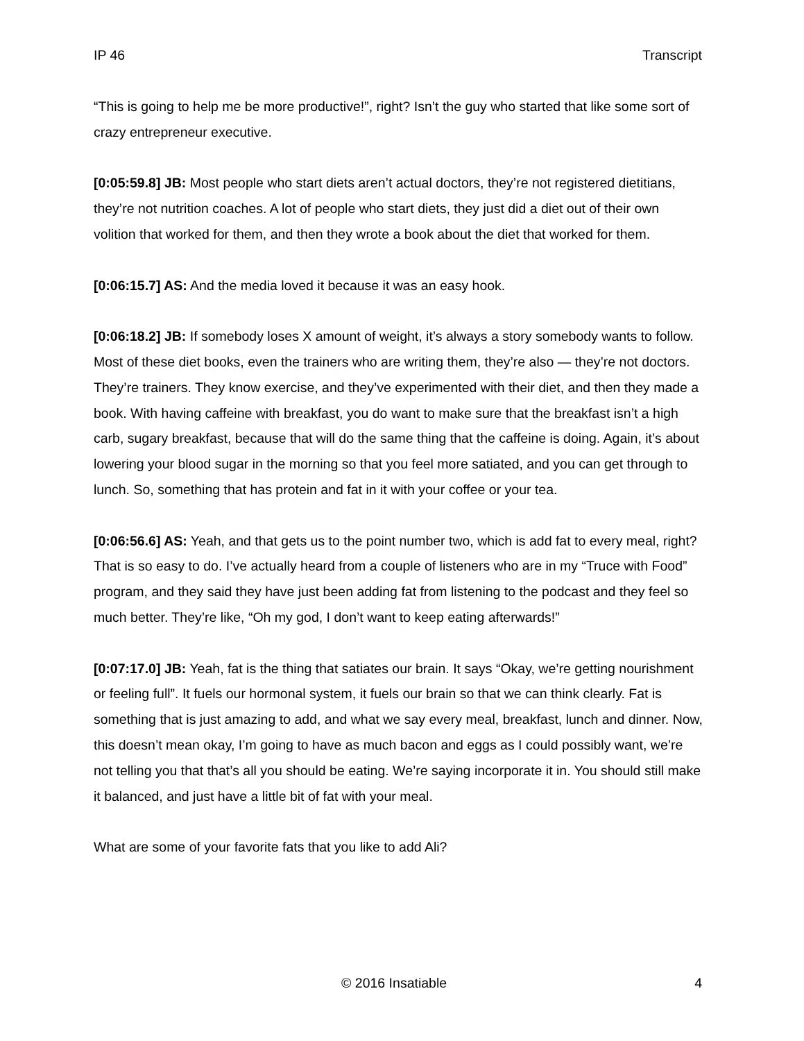IP 46 Transcript
“This is going to help me be more productive!”, right? Isn’t the guy who started that like some sort of crazy entrepreneur executive.
[0:05:59.8] JB: Most people who start diets aren’t actual doctors, they’re not registered dietitians, they’re not nutrition coaches. A lot of people who start diets, they just did a diet out of their own volition that worked for them, and then they wrote a book about the diet that worked for them.
[0:06:15.7] AS: And the media loved it because it was an easy hook.
[0:06:18.2] JB: If somebody loses X amount of weight, it’s always a story somebody wants to follow. Most of these diet books, even the trainers who are writing them, they’re also — they’re not doctors. They’re trainers. They know exercise, and they’ve experimented with their diet, and then they made a book. With having caffeine with breakfast, you do want to make sure that the breakfast isn’t a high carb, sugary breakfast, because that will do the same thing that the caffeine is doing. Again, it’s about lowering your blood sugar in the morning so that you feel more satiated, and you can get through to lunch. So, something that has protein and fat in it with your coffee or your tea.
[0:06:56.6] AS: Yeah, and that gets us to the point number two, which is add fat to every meal, right? That is so easy to do. I’ve actually heard from a couple of listeners who are in my “Truce with Food” program, and they said they have just been adding fat from listening to the podcast and they feel so much better. They’re like, “Oh my god, I don’t want to keep eating afterwards!”
[0:07:17.0] JB: Yeah, fat is the thing that satiates our brain. It says “Okay, we’re getting nourishment or feeling full”. It fuels our hormonal system, it fuels our brain so that we can think clearly. Fat is something that is just amazing to add, and what we say every meal, breakfast, lunch and dinner. Now, this doesn’t mean okay, I’m going to have as much bacon and eggs as I could possibly want, we’re not telling you that that’s all you should be eating. We’re saying incorporate it in. You should still make it balanced, and just have a little bit of fat with your meal.
What are some of your favorite fats that you like to add Ali?
© 2016 Insatiable 4